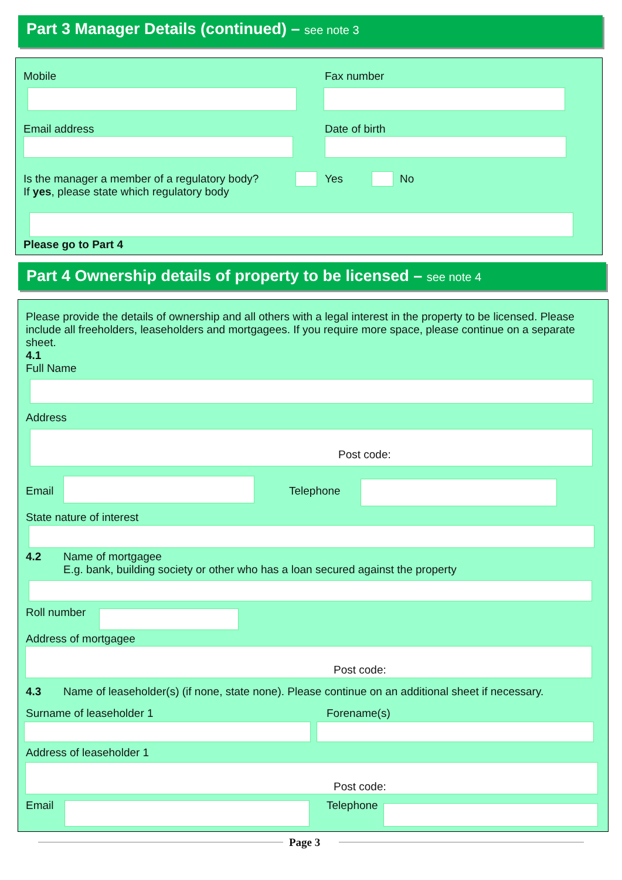Part 3 Manager Details (continued) – see note 3
Mobile Fax number
Email address Date of birth
Is the manager a member of a regulatory body?
If yes, please state which regulatory body
Yes No
Please go to Part 4
Part 4 Ownership details of property to be licensed – see note 4
Please provide the details of ownership and all others with a legal interest in the property to be licensed. Please include all freeholders, leaseholders and mortgagees. If you require more space, please continue on a separate sheet.
4.1
Full Name
Address
Post code:
Email Telephone
State nature of interest
4.2
Name of mortgagee
E.g. bank, building society or other who has a loan secured against the property
Roll number
Address of mortgagee
Post code:
4.3 Name of leaseholder(s) (if none, state none). Please continue on an additional sheet if necessary.
Surname of leaseholder 1 Forename(s)
Address of leaseholder 1
Post code:
Email Telephone
Page 3